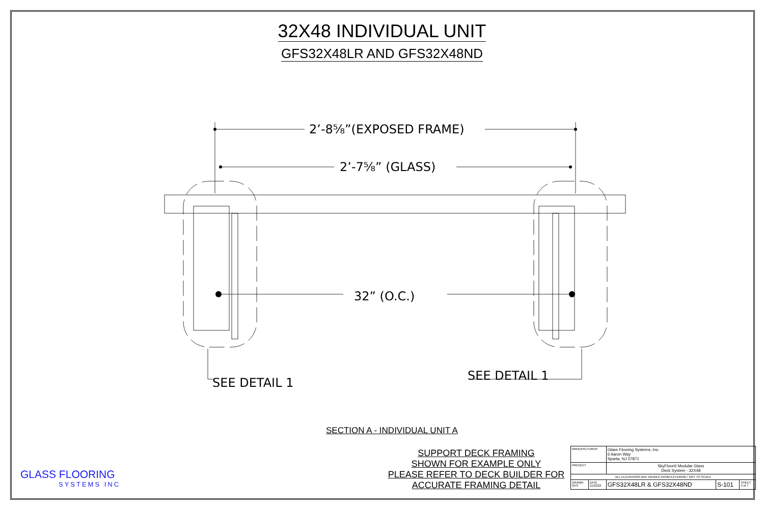32X48 INDIVIDUAL UNIT
GFS32X48LR AND GFS32X48ND
2’-8⅝”(EXPOSED FRAME)
2’-7⅝” (GLASS)
32” (O.C.)
SEE DETAIL 1
SEE DETAIL 1
SECTION A - INDIVIDUAL UNIT A
SUPPORT DECK FRAMING
SHOWN FOR EXAMPLE ONLY
PLEASE REFER TO DECK BUILDER FOR
ACCURATE FRAMING DETAIL
GLASS FLOORING
SYSTEMS INC
| MANUFACTURER | | Glass Flooring Systems, Inc. 6 Aaron Way Sparta, NJ 07871 | | |
| PROJECT | | SkyFloor® Modular Glass Deck System - 32X48 | | |
| ALL ELEVATIONS ARE VIEWED FROM EXTERIOR / NOT TO SCALE | | | | |
| DRAWN GFS | DATE 11/22/22 | GFS32X48LR & GFS32X48ND | S-101 | SHEET 3 of 7 |